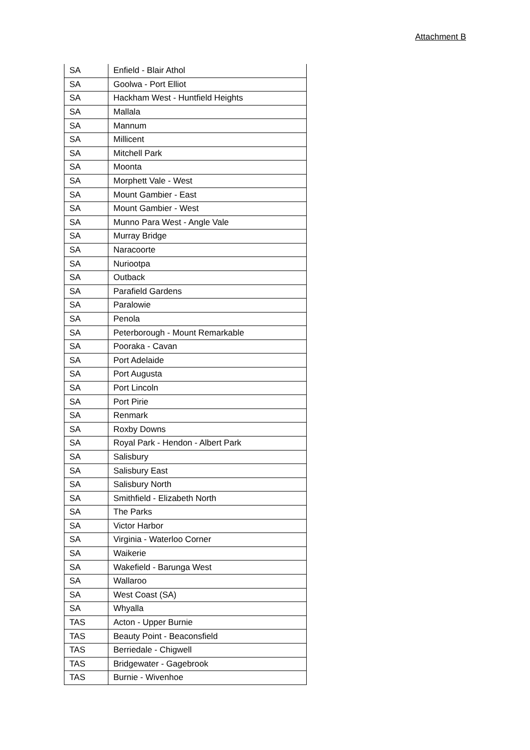Attachment B
| SA | Enfield - Blair Athol |
| SA | Goolwa - Port Elliot |
| SA | Hackham West - Huntfield Heights |
| SA | Mallala |
| SA | Mannum |
| SA | Millicent |
| SA | Mitchell Park |
| SA | Moonta |
| SA | Morphett Vale - West |
| SA | Mount Gambier - East |
| SA | Mount Gambier - West |
| SA | Munno Para West - Angle Vale |
| SA | Murray Bridge |
| SA | Naracoorte |
| SA | Nuriootpa |
| SA | Outback |
| SA | Parafield Gardens |
| SA | Paralowie |
| SA | Penola |
| SA | Peterborough - Mount Remarkable |
| SA | Pooraka - Cavan |
| SA | Port Adelaide |
| SA | Port Augusta |
| SA | Port Lincoln |
| SA | Port Pirie |
| SA | Renmark |
| SA | Roxby Downs |
| SA | Royal Park - Hendon - Albert Park |
| SA | Salisbury |
| SA | Salisbury East |
| SA | Salisbury North |
| SA | Smithfield - Elizabeth North |
| SA | The Parks |
| SA | Victor Harbor |
| SA | Virginia - Waterloo Corner |
| SA | Waikerie |
| SA | Wakefield - Barunga West |
| SA | Wallaroo |
| SA | West Coast (SA) |
| SA | Whyalla |
| TAS | Acton - Upper Burnie |
| TAS | Beauty Point - Beaconsfield |
| TAS | Berriedale - Chigwell |
| TAS | Bridgewater - Gagebrook |
| TAS | Burnie - Wivenhoe |